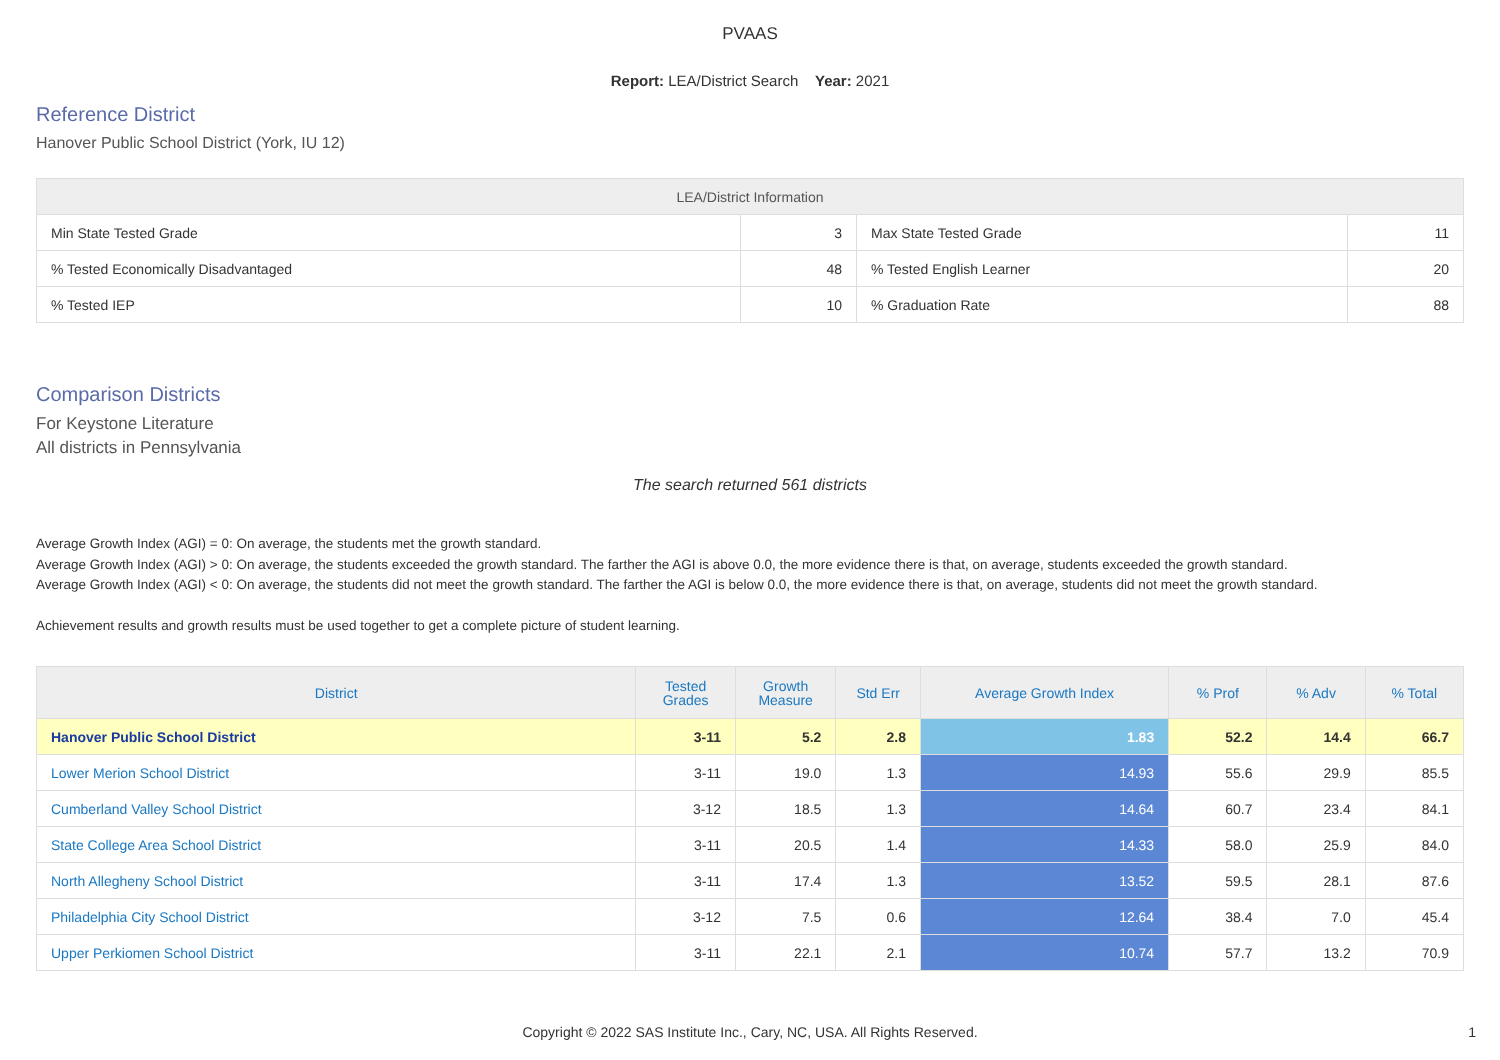PVAAS
Report: LEA/District Search Year: 2021
Reference District
Hanover Public School District (York, IU 12)
| LEA/District Information | | | |
| --- | --- | --- | --- |
| Min State Tested Grade | 3 | Max State Tested Grade | 11 |
| % Tested Economically Disadvantaged | 48 | % Tested English Learner | 20 |
| % Tested IEP | 10 | % Graduation Rate | 88 |
Comparison Districts
For Keystone Literature
All districts in Pennsylvania
The search returned 561 districts
Average Growth Index (AGI) = 0: On average, the students met the growth standard.
Average Growth Index (AGI) > 0: On average, the students exceeded the growth standard. The farther the AGI is above 0.0, the more evidence there is that, on average, students exceeded the growth standard.
Average Growth Index (AGI) < 0: On average, the students did not meet the growth standard. The farther the AGI is below 0.0, the more evidence there is that, on average, students did not meet the growth standard.
Achievement results and growth results must be used together to get a complete picture of student learning.
| District | Tested Grades | Growth Measure | Std Err | Average Growth Index | % Prof | % Adv | % Total |
| --- | --- | --- | --- | --- | --- | --- | --- |
| Hanover Public School District | 3-11 | 5.2 | 2.8 | 1.83 | 52.2 | 14.4 | 66.7 |
| Lower Merion School District | 3-11 | 19.0 | 1.3 | 14.93 | 55.6 | 29.9 | 85.5 |
| Cumberland Valley School District | 3-12 | 18.5 | 1.3 | 14.64 | 60.7 | 23.4 | 84.1 |
| State College Area School District | 3-11 | 20.5 | 1.4 | 14.33 | 58.0 | 25.9 | 84.0 |
| North Allegheny School District | 3-11 | 17.4 | 1.3 | 13.52 | 59.5 | 28.1 | 87.6 |
| Philadelphia City School District | 3-12 | 7.5 | 0.6 | 12.64 | 38.4 | 7.0 | 45.4 |
| Upper Perkiomen School District | 3-11 | 22.1 | 2.1 | 10.74 | 57.7 | 13.2 | 70.9 |
Copyright © 2022 SAS Institute Inc., Cary, NC, USA. All Rights Reserved. 1